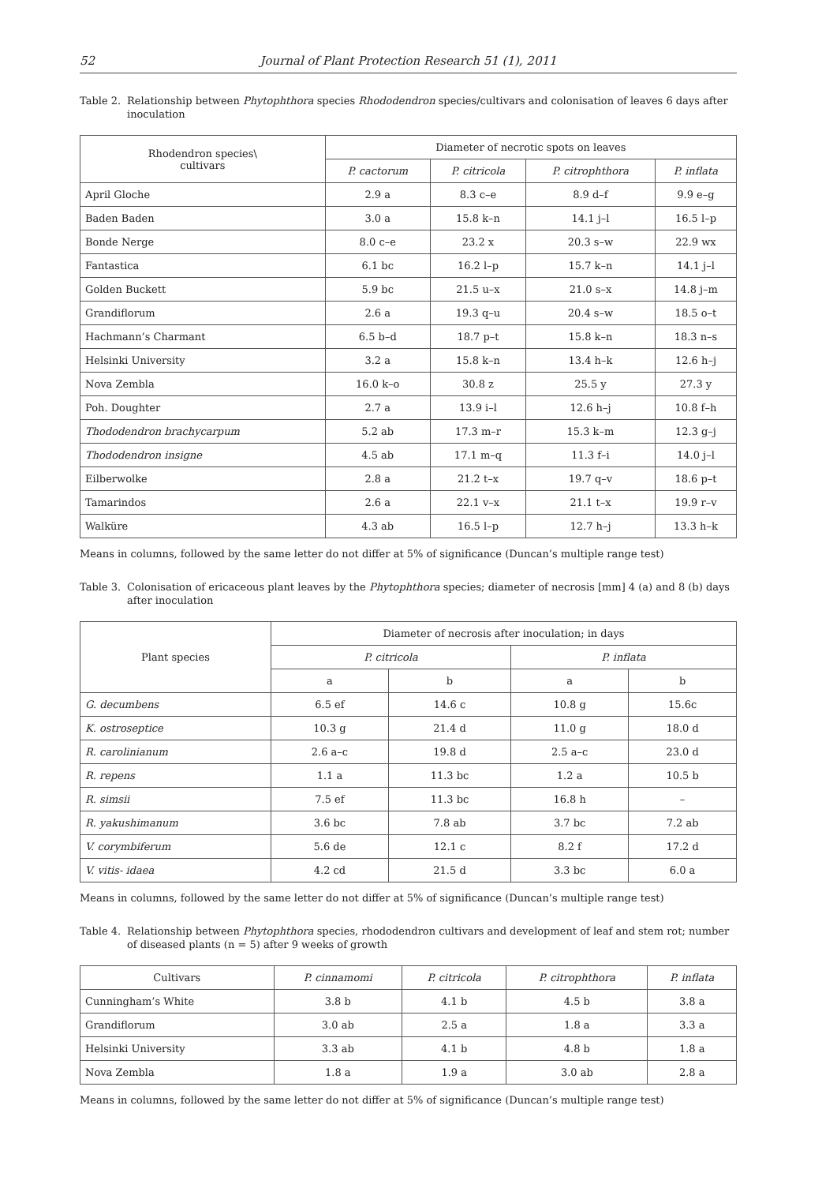52 Journal of Plant Protection Research 51 (1), 2011
Table 2. Relationship between Phytophthora species Rhododendron species/cultivars and colonisation of leaves 6 days after inoculation
| Rhodendron species\ cultivars | Diameter of necrotic spots on leaves | | | |
| --- | --- | --- | --- | --- |
| | P. cactorum | P. citricola | P. citrophthora | P. inflata |
| April Gloche | 2.9 a | 8.3 c–e | 8.9 d–f | 9.9 e–g |
| Baden Baden | 3.0 a | 15.8 k–n | 14.1 j–l | 16.5 l–p |
| Bonde Nerge | 8.0 c–e | 23.2 x | 20.3 s–w | 22.9 wx |
| Fantastica | 6.1 bc | 16.2 l–p | 15.7 k–n | 14.1 j–l |
| Golden Buckett | 5.9 bc | 21.5 u–x | 21.0 s–x | 14.8 j–m |
| Grandiflorum | 2.6 a | 19.3 q–u | 20.4 s–w | 18.5 o–t |
| Hachmann’s Charmant | 6.5 b–d | 18.7 p–t | 15.8 k–n | 18.3 n–s |
| Helsinki University | 3.2 a | 15.8 k–n | 13.4 h–k | 12.6 h–j |
| Nova Zembla | 16.0 k–o | 30.8 z | 25.5 y | 27.3 y |
| Poh. Doughter | 2.7 a | 13.9 i–l | 12.6 h–j | 10.8 f–h |
| Thododendron brachycarpum | 5.2 ab | 17.3 m–r | 15.3 k–m | 12.3 g–j |
| Thododendron insigne | 4.5 ab | 17.1 m–q | 11.3 f–i | 14.0 j–l |
| Eilberwolke | 2.8 a | 21.2 t–x | 19.7 q–v | 18.6 p–t |
| Tamarindos | 2.6 a | 22.1 v–x | 21.1 t–x | 19.9 r–v |
| Walküre | 4.3 ab | 16.5 l–p | 12.7 h–j | 13.3 h–k |
Means in columns, followed by the same letter do not differ at 5% of significance (Duncan’s multiple range test)
Table 3. Colonisation of ericaceous plant leaves by the Phytophthora species; diameter of necrosis [mm] 4 (a) and 8 (b) days after inoculation
| Plant species | Diameter of necrosis after inoculation; in days | | | |
| --- | --- | --- | --- | --- |
| | P. citricola | | P. inflata | |
| | a | b | a | b |
| G. decumbens | 6.5 ef | 14.6 c | 10.8 g | 15.6c |
| K. ostroseptice | 10.3 g | 21.4 d | 11.0 g | 18.0 d |
| R. carolinianum | 2.6 a–c | 19.8 d | 2.5 a–c | 23.0 d |
| R. repens | 1.1 a | 11.3 bc | 1.2 a | 10.5 b |
| R. simsii | 7.5 ef | 11.3 bc | 16.8 h | – |
| R. yakushimanum | 3.6 bc | 7.8 ab | 3.7 bc | 7.2 ab |
| V. corymbiferum | 5.6 de | 12.1 c | 8.2 f | 17.2 d |
| V. vitis- idaea | 4.2 cd | 21.5 d | 3.3 bc | 6.0 a |
Means in columns, followed by the same letter do not differ at 5% of significance (Duncan’s multiple range test)
Table 4. Relationship between Phytophthora species, rhododendron cultivars and development of leaf and stem rot; number of diseased plants (n = 5) after 9 weeks of growth
| Cultivars | P. cinnamomi | P. citricola | P. citrophthora | P. inflata |
| --- | --- | --- | --- | --- |
| Cunningham’s White | 3.8 b | 4.1 b | 4.5 b | 3.8 a |
| Grandiflorum | 3.0 ab | 2.5 a | 1.8 a | 3.3 a |
| Helsinki University | 3.3 ab | 4.1 b | 4.8 b | 1.8 a |
| Nova Zembla | 1.8 a | 1.9 a | 3.0 ab | 2.8 a |
Means in columns, followed by the same letter do not differ at 5% of significance (Duncan’s multiple range test)